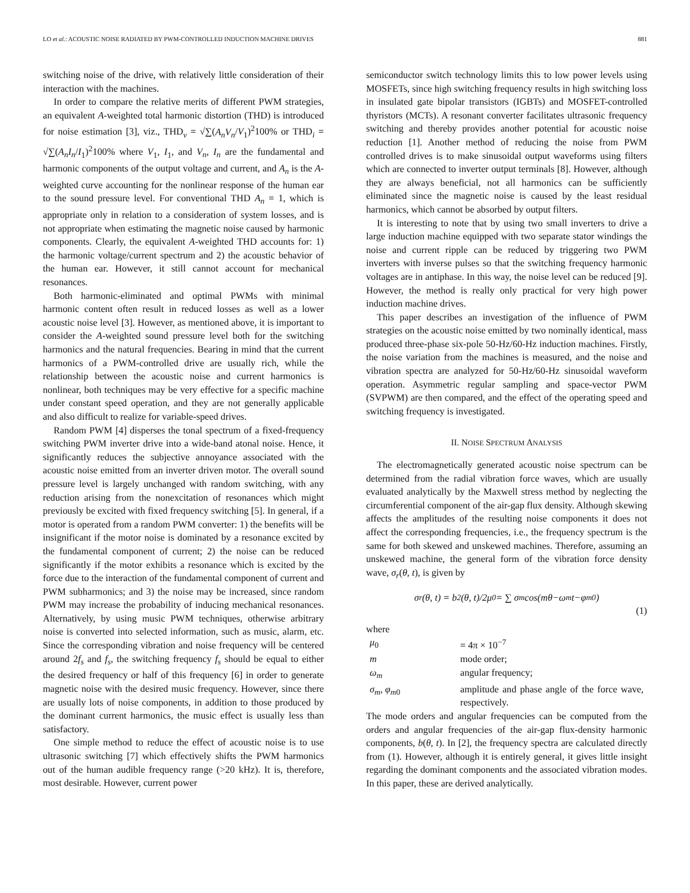LO et al.: ACOUSTIC NOISE RADIATED BY PWM-CONTROLLED INDUCTION MACHINE DRIVES 881
switching noise of the drive, with relatively little consideration of their interaction with the machines.
In order to compare the relative merits of different PWM strategies, an equivalent A-weighted total harmonic distortion (THD) is introduced for noise estimation [3], viz., THD<sub>v</sub> = √∑(A<sub>n</sub>V<sub>n</sub>/V<sub>1</sub>)<sup>2</sup>100% or THD<sub>i</sub> = √∑(A<sub>n</sub>I<sub>n</sub>/I<sub>1</sub>)<sup>2</sup>100% where V<sub>1</sub>, I<sub>1</sub>, and V<sub>n</sub>, I<sub>n</sub> are the fundamental and harmonic components of the output voltage and current, and A<sub>n</sub> is the A-weighted curve accounting for the nonlinear response of the human ear to the sound pressure level. For conventional THD A<sub>n</sub> = 1, which is appropriate only in relation to a consideration of system losses, and is not appropriate when estimating the magnetic noise caused by harmonic components. Clearly, the equivalent A-weighted THD accounts for: 1) the harmonic voltage/current spectrum and 2) the acoustic behavior of the human ear. However, it still cannot account for mechanical resonances.
Both harmonic-eliminated and optimal PWMs with minimal harmonic content often result in reduced losses as well as a lower acoustic noise level [3]. However, as mentioned above, it is important to consider the A-weighted sound pressure level both for the switching harmonics and the natural frequencies. Bearing in mind that the current harmonics of a PWM-controlled drive are usually rich, while the relationship between the acoustic noise and current harmonics is nonlinear, both techniques may be very effective for a specific machine under constant speed operation, and they are not generally applicable and also difficult to realize for variable-speed drives.
Random PWM [4] disperses the tonal spectrum of a fixed-frequency switching PWM inverter drive into a wide-band atonal noise. Hence, it significantly reduces the subjective annoyance associated with the acoustic noise emitted from an inverter driven motor. The overall sound pressure level is largely unchanged with random switching, with any reduction arising from the nonexcitation of resonances which might previously be excited with fixed frequency switching [5]. In general, if a motor is operated from a random PWM converter: 1) the benefits will be insignificant if the motor noise is dominated by a resonance excited by the fundamental component of current; 2) the noise can be reduced significantly if the motor exhibits a resonance which is excited by the force due to the interaction of the fundamental component of current and PWM subharmonics; and 3) the noise may be increased, since random PWM may increase the probability of inducing mechanical resonances. Alternatively, by using music PWM techniques, otherwise arbitrary noise is converted into selected information, such as music, alarm, etc. Since the corresponding vibration and noise frequency will be centered around 2f<sub>s</sub> and f<sub>s</sub>, the switching frequency f<sub>s</sub> should be equal to either the desired frequency or half of this frequency [6] in order to generate magnetic noise with the desired music frequency. However, since there are usually lots of noise components, in addition to those produced by the dominant current harmonics, the music effect is usually less than satisfactory.
One simple method to reduce the effect of acoustic noise is to use ultrasonic switching [7] which effectively shifts the PWM harmonics out of the human audible frequency range (>20 kHz). It is, therefore, most desirable. However, current power
semiconductor switch technology limits this to low power levels using MOSFETs, since high switching frequency results in high switching loss in insulated gate bipolar transistors (IGBTs) and MOSFET-controlled thyristors (MCTs). A resonant converter facilitates ultrasonic frequency switching and thereby provides another potential for acoustic noise reduction [1]. Another method of reducing the noise from PWM controlled drives is to make sinusoidal output waveforms using filters which are connected to inverter output terminals [8]. However, although they are always beneficial, not all harmonics can be sufficiently eliminated since the magnetic noise is caused by the least residual harmonics, which cannot be absorbed by output filters.
It is interesting to note that by using two small inverters to drive a large induction machine equipped with two separate stator windings the noise and current ripple can be reduced by triggering two PWM inverters with inverse pulses so that the switching frequency harmonic voltages are in antiphase. In this way, the noise level can be reduced [9]. However, the method is really only practical for very high power induction machine drives.
This paper describes an investigation of the influence of PWM strategies on the acoustic noise emitted by two nominally identical, mass produced three-phase six-pole 50-Hz/60-Hz induction machines. Firstly, the noise variation from the machines is measured, and the noise and vibration spectra are analyzed for 50-Hz/60-Hz sinusoidal waveform operation. Asymmetric regular sampling and space-vector PWM (SVPWM) are then compared, and the effect of the operating speed and switching frequency is investigated.
II. NOISE SPECTRUM ANALYSIS
The electromagnetically generated acoustic noise spectrum can be determined from the radial vibration force waves, which are usually evaluated analytically by the Maxwell stress method by neglecting the circumferential component of the air-gap flux density. Although skewing affects the amplitudes of the resulting noise components it does not affect the corresponding frequencies, i.e., the frequency spectrum is the same for both skewed and unskewed machines. Therefore, assuming an unskewed machine, the general form of the vibration force density wave, σ<sub>r</sub>(θ, t), is given by
σ<sub>r</sub>(θ, t) = b<sup>2</sup>(θ, t)/2μ<sub>0</sub> = ∑ σ<sub>m</sub> cos(mθ−ω<sub>m</sub>t−φ<sub>m0</sub>)
(1)
where
| μ<sub>0</sub> | = 4π × 10<sup>−7</sup> |
| m | mode order; |
| ω<sub>m</sub> | angular frequency; |
| σ<sub>m</sub> , φ<sub>m</sub><sub>0</sub> | amplitude and phase angle of the force wave, respectively. |
The mode orders and angular frequencies can be computed from the orders and angular frequencies of the air-gap flux-density harmonic components, b(θ, t). In [2], the frequency spectra are calculated directly from (1). However, although it is entirely general, it gives little insight regarding the dominant components and the associated vibration modes. In this paper, these are derived analytically.